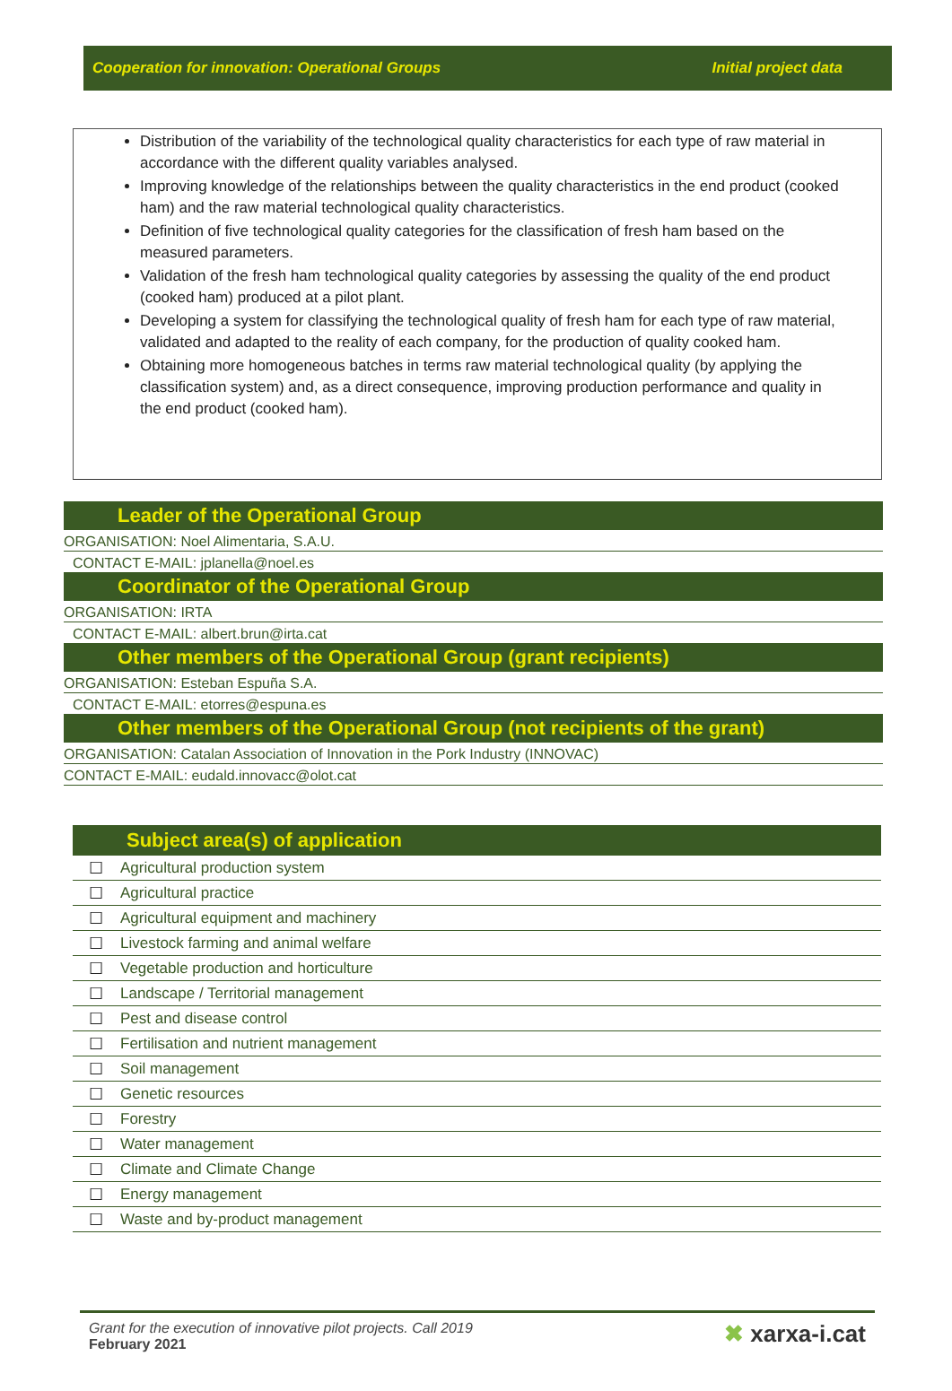Cooperation for innovation: Operational Groups Initial project data
Distribution of the variability of the technological quality characteristics for each type of raw material in accordance with the different quality variables analysed.
Improving knowledge of the relationships between the quality characteristics in the end product (cooked ham) and the raw material technological quality characteristics.
Definition of five technological quality categories for the classification of fresh ham based on the measured parameters.
Validation of the fresh ham technological quality categories by assessing the quality of the end product (cooked ham) produced at a pilot plant.
Developing a system for classifying the technological quality of fresh ham for each type of raw material, validated and adapted to the reality of each company, for the production of quality cooked ham.
Obtaining more homogeneous batches in terms raw material technological quality (by applying the classification system) and, as a direct consequence, improving production performance and quality in the end product (cooked ham).
Leader of the Operational Group
ORGANISATION: Noel Alimentaria, S.A.U.
CONTACT E-MAIL: jplanella@noel.es
Coordinator of the Operational Group
ORGANISATION: IRTA
CONTACT E-MAIL: albert.brun@irta.cat
Other members of the Operational Group (grant recipients)
ORGANISATION: Esteban Espuña S.A.
CONTACT E-MAIL: etorres@espuna.es
Other members of the Operational Group (not recipients of the grant)
ORGANISATION: Catalan Association of Innovation in the Pork Industry (INNOVAC)
CONTACT E-MAIL: eudald.innovacc@olot.cat
| Subject area(s) of application | |
| --- | --- |
| ☐ | Agricultural production system |
| ☐ | Agricultural practice |
| ☐ | Agricultural equipment and machinery |
| ☐ | Livestock farming and animal welfare |
| ☐ | Vegetable production and horticulture |
| ☐ | Landscape / Territorial management |
| ☐ | Pest and disease control |
| ☐ | Fertilisation and nutrient management |
| ☐ | Soil management |
| ☐ | Genetic resources |
| ☐ | Forestry |
| ☐ | Water management |
| ☐ | Climate and Climate Change |
| ☐ | Energy management |
| ☐ | Waste and by-product management |
Grant for the execution of innovative pilot projects. Call 2019
February 2021
✖ xarxa-i.cat